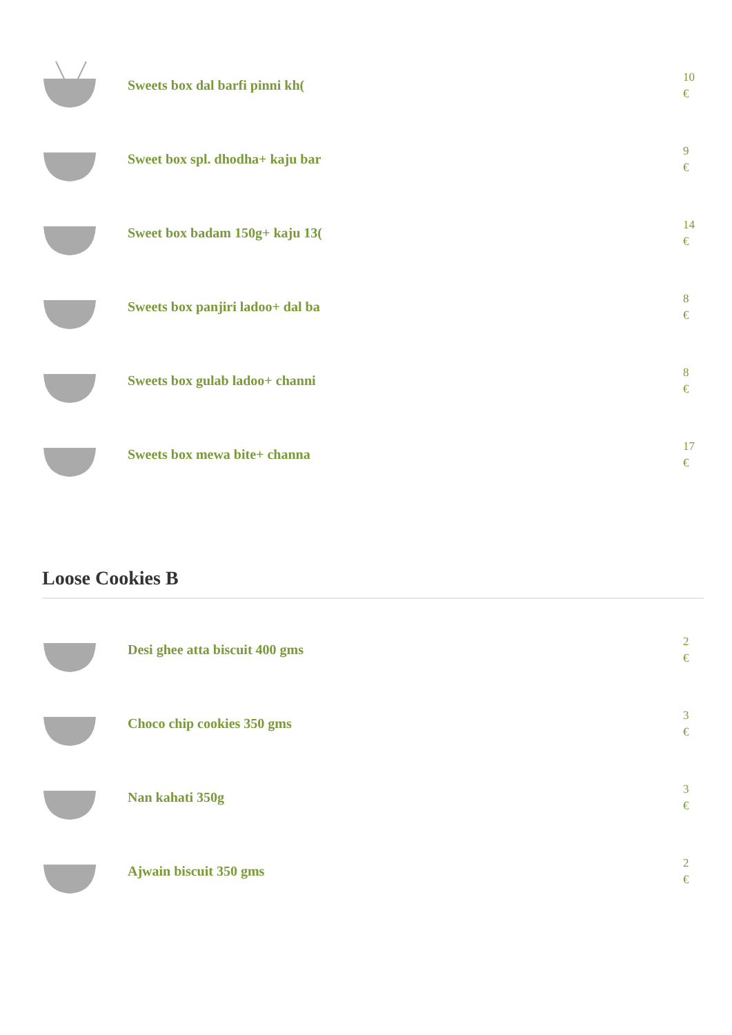Sweets box dal barfi pinni kh(
10
€
Sweet box spl. dhodha+ kaju bar
9
€
Sweet box badam 150g+ kaju 13(
14
€
Sweets box panjiri ladoo+ dal ba
8
€
Sweets box gulab ladoo+ channi
8
€
Sweets box mewa bite+ channa
17
€
Loose Cookies B
Desi ghee atta biscuit 400 gms
2
€
Choco chip cookies 350 gms
3
€
Nan kahati 350g
3
€
Ajwain biscuit 350 gms
2
€